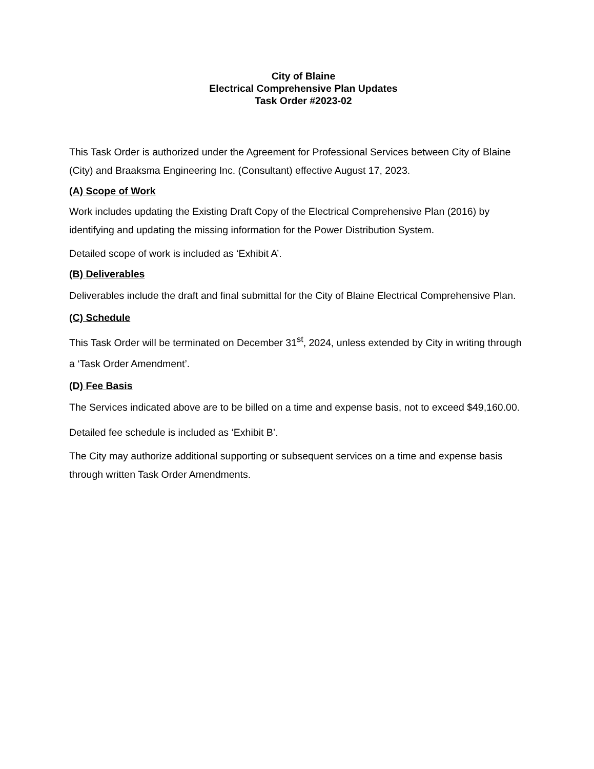City of Blaine
Electrical Comprehensive Plan Updates
Task Order #2023-02
This Task Order is authorized under the Agreement for Professional Services between City of Blaine (City) and Braaksma Engineering Inc. (Consultant) effective August 17, 2023.
(A) Scope of Work
Work includes updating the Existing Draft Copy of the Electrical Comprehensive Plan (2016) by identifying and updating the missing information for the Power Distribution System.
Detailed scope of work is included as ‘Exhibit A’.
(B) Deliverables
Deliverables include the draft and final submittal for the City of Blaine Electrical Comprehensive Plan.
(C) Schedule
This Task Order will be terminated on December 31<sup>st</sup>, 2024, unless extended by City in writing through a ‘Task Order Amendment’.
(D) Fee Basis
The Services indicated above are to be billed on a time and expense basis, not to exceed $49,160.00.
Detailed fee schedule is included as ‘Exhibit B’.
The City may authorize additional supporting or subsequent services on a time and expense basis through written Task Order Amendments.